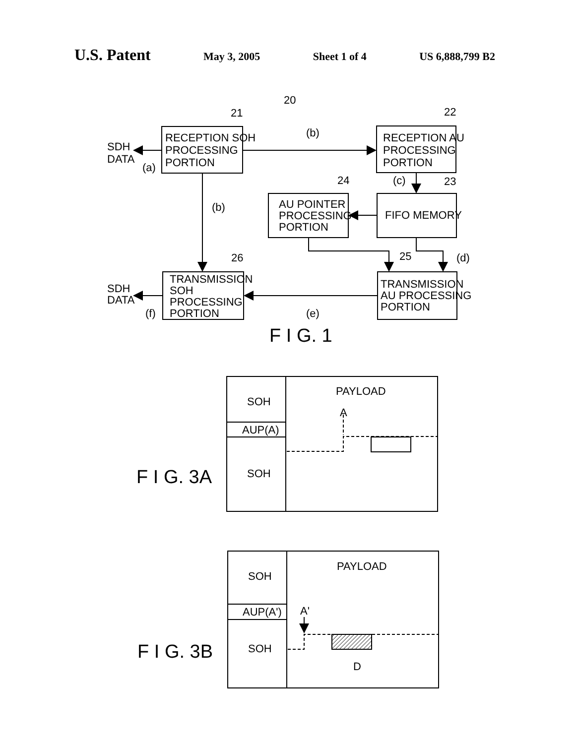U.S. Patent May 3, 2005 Sheet 1 of 4 US 6,888,799 B2
20
21
22
RECEPTION SOH
PROCESSING
PORTION
RECEPTION AU
PROCESSING
PORTION
SDH
DATA
(a)
(b)
(b)
(c)
24
23
AU POINTER
PROCESSING
PORTION
FIFO MEMORY
26
25
(d)
TRANSMISSION
SOH
PROCESSING
PORTION
TRANSMISSION
AU PROCESSING
PORTION
SDH
DATA
(f)
(e)
F I G. 1
PAYLOAD
SOH
AUP(A)
A
SOH
F I G. 3A
PAYLOAD
SOH
AUP(A')
A'
SOH
D
F I G. 3B